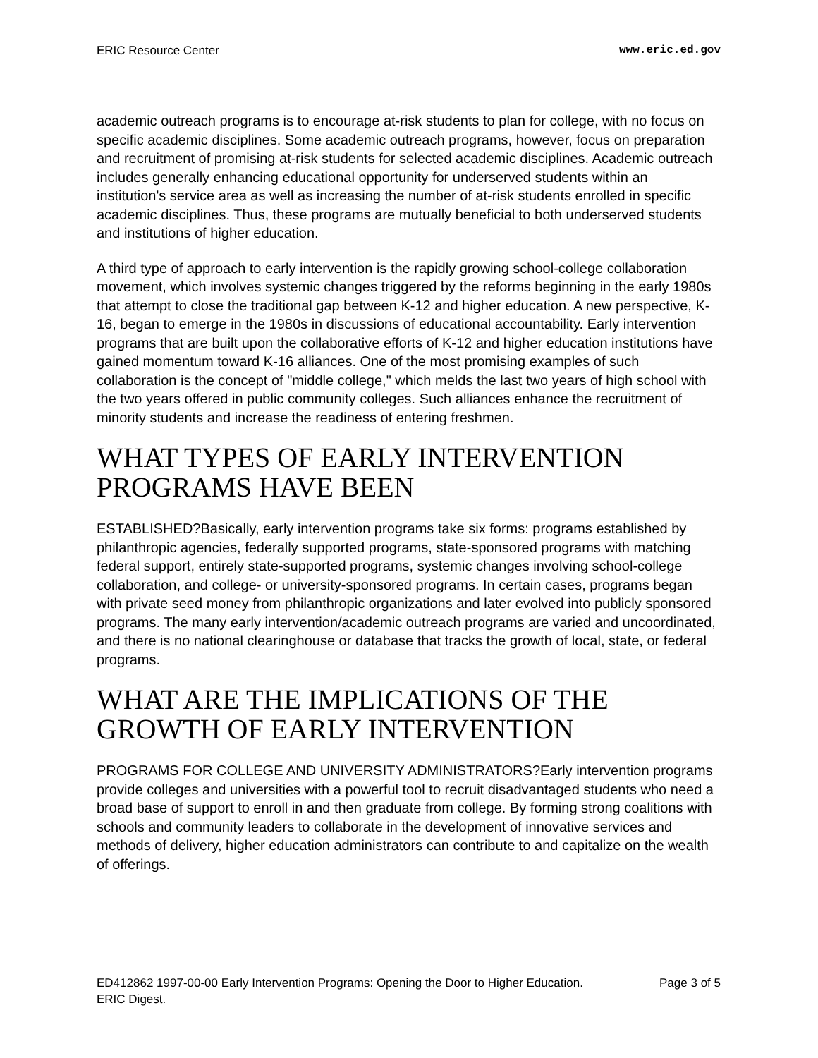ERIC Resource Center www.eric.ed.gov
academic outreach programs is to encourage at-risk students to plan for college, with no focus on specific academic disciplines. Some academic outreach programs, however, focus on preparation and recruitment of promising at-risk students for selected academic disciplines. Academic outreach includes generally enhancing educational opportunity for underserved students within an institution's service area as well as increasing the number of at-risk students enrolled in specific academic disciplines. Thus, these programs are mutually beneficial to both underserved students and institutions of higher education.
A third type of approach to early intervention is the rapidly growing school-college collaboration movement, which involves systemic changes triggered by the reforms beginning in the early 1980s that attempt to close the traditional gap between K-12 and higher education. A new perspective, K-16, began to emerge in the 1980s in discussions of educational accountability. Early intervention programs that are built upon the collaborative efforts of K-12 and higher education institutions have gained momentum toward K-16 alliances. One of the most promising examples of such collaboration is the concept of "middle college," which melds the last two years of high school with the two years offered in public community colleges. Such alliances enhance the recruitment of minority students and increase the readiness of entering freshmen.
WHAT TYPES OF EARLY INTERVENTION PROGRAMS HAVE BEEN
ESTABLISHED?Basically, early intervention programs take six forms: programs established by philanthropic agencies, federally supported programs, state-sponsored programs with matching federal support, entirely state-supported programs, systemic changes involving school-college collaboration, and college- or university-sponsored programs. In certain cases, programs began with private seed money from philanthropic organizations and later evolved into publicly sponsored programs. The many early intervention/academic outreach programs are varied and uncoordinated, and there is no national clearinghouse or database that tracks the growth of local, state, or federal programs.
WHAT ARE THE IMPLICATIONS OF THE GROWTH OF EARLY INTERVENTION
PROGRAMS FOR COLLEGE AND UNIVERSITY ADMINISTRATORS?Early intervention programs provide colleges and universities with a powerful tool to recruit disadvantaged students who need a broad base of support to enroll in and then graduate from college. By forming strong coalitions with schools and community leaders to collaborate in the development of innovative services and methods of delivery, higher education administrators can contribute to and capitalize on the wealth of offerings.
ED412862 1997-00-00 Early Intervention Programs: Opening the Door to Higher Education. ERIC Digest. Page 3 of 5